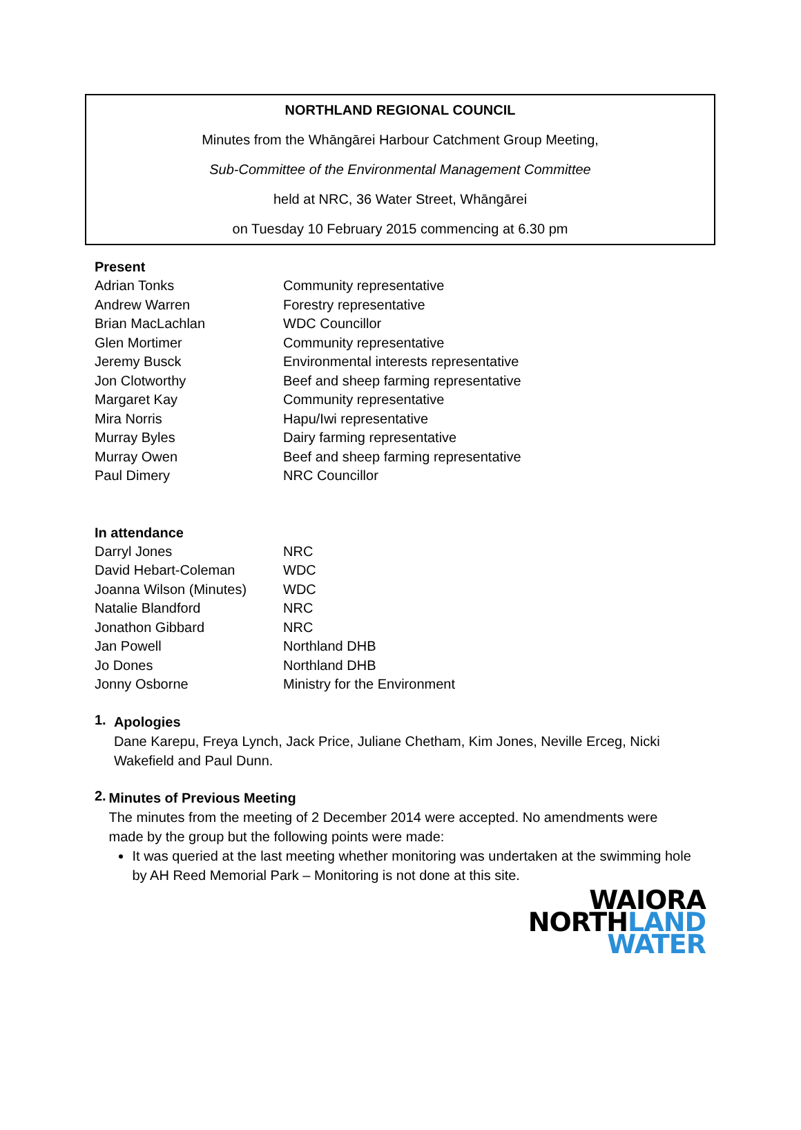NORTHLAND REGIONAL COUNCIL
Minutes from the Whāngārei Harbour Catchment Group Meeting,
Sub-Committee of the Environmental Management Committee
held at NRC, 36 Water Street, Whāngārei
on Tuesday 10 February 2015 commencing at 6.30 pm
Present
| Adrian Tonks | Community representative |
| Andrew Warren | Forestry representative |
| Brian MacLachlan | WDC Councillor |
| Glen Mortimer | Community representative |
| Jeremy Busck | Environmental interests representative |
| Jon Clotworthy | Beef and sheep farming representative |
| Margaret Kay | Community representative |
| Mira Norris | Hapu/Iwi representative |
| Murray Byles | Dairy farming representative |
| Murray Owen | Beef and sheep farming representative |
| Paul Dimery | NRC Councillor |
In attendance
| Darryl Jones | NRC |
| David Hebart-Coleman | WDC |
| Joanna Wilson (Minutes) | WDC |
| Natalie Blandford | NRC |
| Jonathon Gibbard | NRC |
| Jan Powell | Northland DHB |
| Jo Dones | Northland DHB |
| Jonny Osborne | Ministry for the Environment |
1.
Apologies
Dane Karepu, Freya Lynch, Jack Price, Juliane Chetham, Kim Jones, Neville Erceg, Nicki Wakefield and Paul Dunn.
2.
Minutes of Previous Meeting
The minutes from the meeting of 2 December 2014 were accepted. No amendments were made by the group but the following points were made:
It was queried at the last meeting whether monitoring was undertaken at the swimming hole by AH Reed Memorial Park – Monitoring is not done at this site.
WAIORA
NORTHLAND
WATER